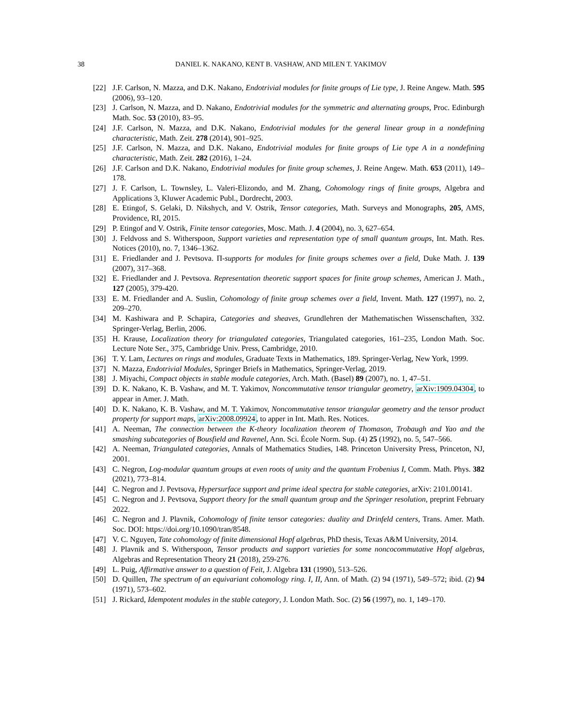38 DANIEL K. NAKANO, KENT B. VASHAW, AND MILEN T. YAKIMOV
[22] J.F. Carlson, N. Mazza, and D.K. Nakano, Endotrivial modules for finite groups of Lie type, J. Reine Angew. Math. 595 (2006), 93–120.
[23] J. Carlson, N. Mazza, and D. Nakano, Endotrivial modules for the symmetric and alternating groups, Proc. Edinburgh Math. Soc. 53 (2010), 83–95.
[24] J.F. Carlson, N. Mazza, and D.K. Nakano, Endotrivial modules for the general linear group in a nondefining characteristic, Math. Zeit. 278 (2014), 901–925.
[25] J.F. Carlson, N. Mazza, and D.K. Nakano, Endotrivial modules for finite groups of Lie type A in a nondefining characteristic, Math. Zeit. 282 (2016), 1–24.
[26] J.F. Carlson and D.K. Nakano, Endotrivial modules for finite group schemes, J. Reine Angew. Math. 653 (2011), 149–178.
[27] J. F. Carlson, L. Townsley, L. Valeri-Elizondo, and M. Zhang, Cohomology rings of finite groups, Algebra and Applications 3, Kluwer Academic Publ., Dordrecht, 2003.
[28] E. Etingof, S. Gelaki, D. Nikshych, and V. Ostrik, Tensor categories, Math. Surveys and Monographs, 205, AMS, Providence, RI, 2015.
[29] P. Etingof and V. Ostrik, Finite tensor categories, Mosc. Math. J. 4 (2004), no. 3, 627–654.
[30] J. Feldvoss and S. Witherspoon, Support varieties and representation type of small quantum groups, Int. Math. Res. Notices (2010), no. 7, 1346–1362.
[31] E. Friedlander and J. Pevtsova. Π-supports for modules for finite groups schemes over a field, Duke Math. J. 139 (2007), 317–368.
[32] E. Friedlander and J. Pevtsova. Representation theoretic support spaces for finite group schemes, American J. Math., 127 (2005), 379-420.
[33] E. M. Friedlander and A. Suslin, Cohomology of finite group schemes over a field, Invent. Math. 127 (1997), no. 2, 209–270.
[34] M. Kashiwara and P. Schapira, Categories and sheaves, Grundlehren der Mathematischen Wissenschaften, 332. Springer-Verlag, Berlin, 2006.
[35] H. Krause, Localization theory for triangulated categories, Triangulated categories, 161–235, London Math. Soc. Lecture Note Ser., 375, Cambridge Univ. Press, Cambridge, 2010.
[36] T. Y. Lam, Lectures on rings and modules, Graduate Texts in Mathematics, 189. Springer-Verlag, New York, 1999.
[37] N. Mazza, Endotrivial Modules, Springer Briefs in Mathematics, Springer-Verlag, 2019.
[38] J. Miyachi, Compact objects in stable module categories, Arch. Math. (Basel) 89 (2007), no. 1, 47–51.
[39] D. K. Nakano, K. B. Vashaw, and M. T. Yakimov, Noncommutative tensor triangular geometry, arXiv:1909.04304, to appear in Amer. J. Math.
[40] D. K. Nakano, K. B. Vashaw, and M. T. Yakimov, Noncommutative tensor triangular geometry and the tensor product property for support maps, arXiv:2008.09924, to apper in Int. Math. Res. Notices.
[41] A. Neeman, The connection between the K-theory localization theorem of Thomason, Trobaugh and Yao and the smashing subcategories of Bousfield and Ravenel, Ann. Sci. École Norm. Sup. (4) 25 (1992), no. 5, 547–566.
[42] A. Neeman, Triangulated categories, Annals of Mathematics Studies, 148. Princeton University Press, Princeton, NJ, 2001.
[43] C. Negron, Log-modular quantum groups at even roots of unity and the quantum Frobenius I, Comm. Math. Phys. 382 (2021), 773–814.
[44] C. Negron and J. Pevtsova, Hypersurface support and prime ideal spectra for stable categories, arXiv: 2101.00141.
[45] C. Negron and J. Pevtsova, Support theory for the small quantum group and the Springer resolution, preprint February 2022.
[46] C. Negron and J. Plavnik, Cohomology of finite tensor categories: duality and Drinfeld centers, Trans. Amer. Math. Soc. DOI: https://doi.org/10.1090/tran/8548.
[47] V. C. Nguyen, Tate cohomology of finite dimensional Hopf algebras, PhD thesis, Texas A&M University, 2014.
[48] J. Plavnik and S. Witherspoon, Tensor products and support varieties for some noncocommutative Hopf algebras, Algebras and Representation Theory 21 (2018), 259-276.
[49] L. Puig, Affirmative answer to a question of Feit, J. Algebra 131 (1990), 513–526.
[50] D. Quillen, The spectrum of an equivariant cohomology ring. I, II, Ann. of Math. (2) 94 (1971), 549–572; ibid. (2) 94 (1971), 573–602.
[51] J. Rickard, Idempotent modules in the stable category, J. London Math. Soc. (2) 56 (1997), no. 1, 149–170.